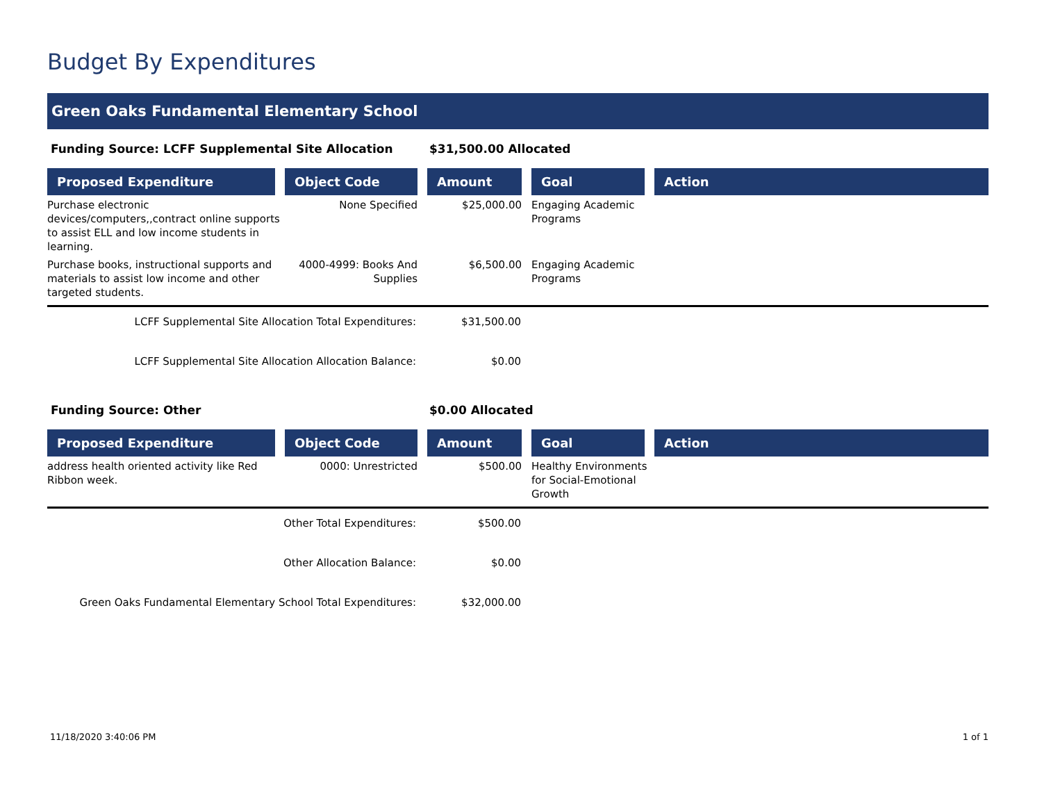Budget By Expenditures
Green Oaks Fundamental Elementary School
Funding Source: LCFF Supplemental Site Allocation $31,500.00 Allocated
| Proposed Expenditure | Object Code | Amount | Goal | Action |
| --- | --- | --- | --- | --- |
| Purchase electronic devices/computers,,contract online supports to assist ELL and low income students in learning. | None Specified | $25,000.00 | Engaging Academic Programs | |
| Purchase books, instructional supports and materials to assist low income and other targeted students. | 4000-4999: Books And Supplies | $6,500.00 | Engaging Academic Programs | |
LCFF Supplemental Site Allocation Total Expenditures: $31,500.00
LCFF Supplemental Site Allocation Allocation Balance: $0.00
Funding Source: Other $0.00 Allocated
| Proposed Expenditure | Object Code | Amount | Goal | Action |
| --- | --- | --- | --- | --- |
| address health oriented activity like Red Ribbon week. | 0000: Unrestricted | $500.00 | Healthy Environments for Social-Emotional Growth | |
Other Total Expenditures: $500.00
Other Allocation Balance: $0.00
Green Oaks Fundamental Elementary School Total Expenditures: $32,000.00
11/18/2020 3:40:06 PM 1 of 1